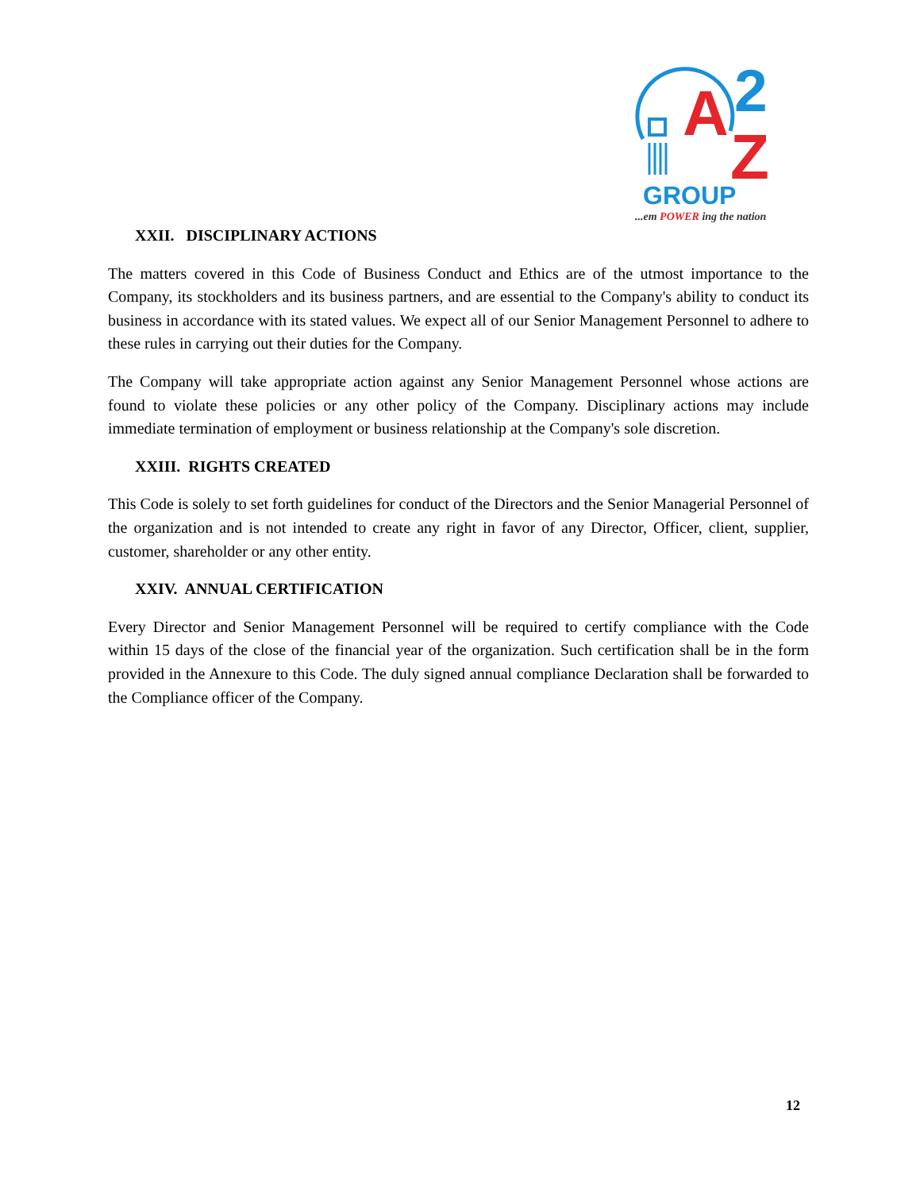A
2
Z
GROUP
...em POWER ing the nation
XXII. DISCIPLINARY ACTIONS
The matters covered in this Code of Business Conduct and Ethics are of the utmost importance to the Company, its stockholders and its business partners, and are essential to the Company's ability to conduct its business in accordance with its stated values. We expect all of our Senior Management Personnel to adhere to these rules in carrying out their duties for the Company.
The Company will take appropriate action against any Senior Management Personnel whose actions are found to violate these policies or any other policy of the Company. Disciplinary actions may include immediate termination of employment or business relationship at the Company's sole discretion.
XXIII. RIGHTS CREATED
This Code is solely to set forth guidelines for conduct of the Directors and the Senior Managerial Personnel of the organization and is not intended to create any right in favor of any Director, Officer, client, supplier, customer, shareholder or any other entity.
XXIV. ANNUAL CERTIFICATION
Every Director and Senior Management Personnel will be required to certify compliance with the Code within 15 days of the close of the financial year of the organization. Such certification shall be in the form provided in the Annexure to this Code. The duly signed annual compliance Declaration shall be forwarded to the Compliance officer of the Company.
12